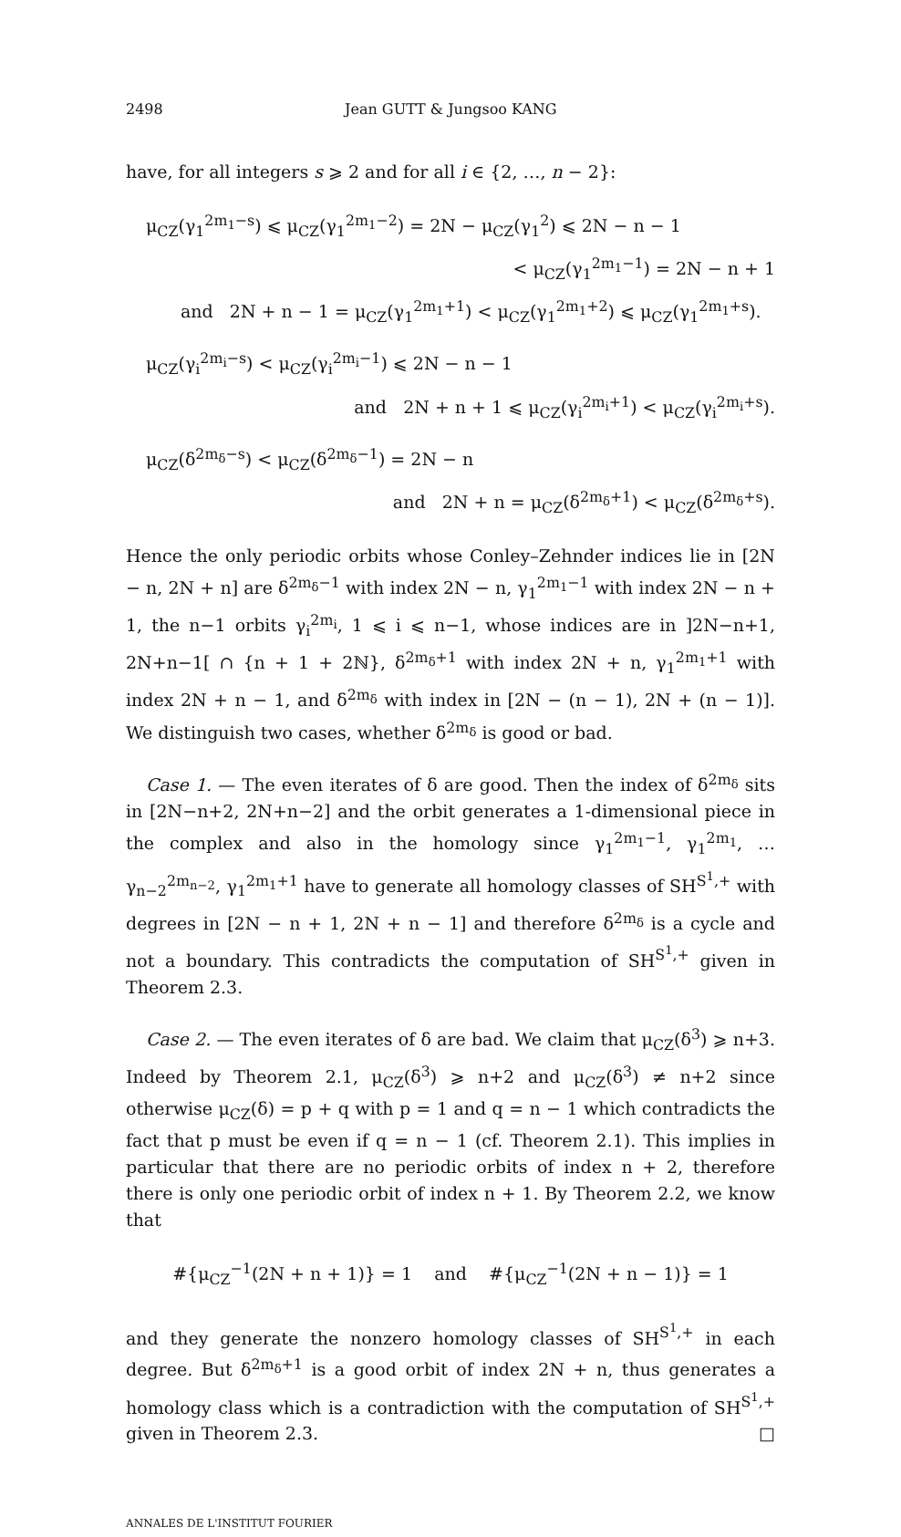2498 Jean GUTT & Jungsoo KANG
have, for all integers s ⩾ 2 and for all i ∈ {2, …, n − 2}:
μ<sub>CZ</sub>(γ<sub>1</sub><sup>2m<sub>1</sub>−s</sup>) ⩽ μ<sub>CZ</sub>(γ<sub>1</sub><sup>2m<sub>1</sub>−2</sup>) = 2N − μ<sub>CZ</sub>(γ<sub>1</sub><sup>2</sup>) ⩽ 2N − n − 1
< μ<sub>CZ</sub>(γ<sub>1</sub><sup>2m<sub>1</sub>−1</sup>) = 2N − n + 1
and 2N + n − 1 = μ<sub>CZ</sub>(γ<sub>1</sub><sup>2m<sub>1</sub>+1</sup>) < μ<sub>CZ</sub>(γ<sub>1</sub><sup>2m<sub>1</sub>+2</sup>) ⩽ μ<sub>CZ</sub>(γ<sub>1</sub><sup>2m<sub>1</sub>+s</sup>).
μ<sub>CZ</sub>(γ<sub>i</sub><sup>2m<sub>i</sub>−s</sup>) < μ<sub>CZ</sub>(γ<sub>i</sub><sup>2m<sub>i</sub>−1</sup>) ⩽ 2N − n − 1
and 2N + n + 1 ⩽ μ<sub>CZ</sub>(γ<sub>i</sub><sup>2m<sub>i</sub>+1</sup>) < μ<sub>CZ</sub>(γ<sub>i</sub><sup>2m<sub>i</sub>+s</sup>).
μ<sub>CZ</sub>(δ<sup>2m<sub>δ</sub>−s</sup>) < μ<sub>CZ</sub>(δ<sup>2m<sub>δ</sub>−1</sup>) = 2N − n
and 2N + n = μ<sub>CZ</sub>(δ<sup>2m<sub>δ</sub>+1</sup>) < μ<sub>CZ</sub>(δ<sup>2m<sub>δ</sub>+s</sup>).
Hence the only periodic orbits whose Conley–Zehnder indices lie in [2N − n, 2N + n] are δ<sup>2m<sub>δ</sub>−1</sup> with index 2N − n, γ<sub>1</sub><sup>2m<sub>1</sub>−1</sup> with index 2N − n + 1, the n−1 orbits γ<sub>i</sub><sup>2m<sub>i</sub></sup>, 1 ⩽ i ⩽ n−1, whose indices are in ]2N−n+1, 2N+n−1[ ∩ {n + 1 + 2ℕ}, δ<sup>2m<sub>δ</sub>+1</sup> with index 2N + n, γ<sub>1</sub><sup>2m<sub>1</sub>+1</sup> with index 2N + n − 1, and δ<sup>2m<sub>δ</sub></sup> with index in [2N − (n − 1), 2N + (n − 1)]. We distinguish two cases, whether δ<sup>2m<sub>δ</sub></sup> is good or bad.
Case 1. — The even iterates of δ are good. Then the index of δ<sup>2m<sub>δ</sub></sup> sits in [2N−n+2, 2N+n−2] and the orbit generates a 1-dimensional piece in the complex and also in the homology since γ<sub>1</sub><sup>2m<sub>1</sub>−1</sup>, γ<sub>1</sub><sup>2m<sub>1</sub></sup>, … γ<sub>n−2</sub><sup>2m<sub>n−2</sub></sup>, γ<sub>1</sub><sup>2m<sub>1</sub>+1</sup> have to generate all homology classes of SH<sup>S<sup>1</sup>,+</sup> with degrees in [2N − n + 1, 2N + n − 1] and therefore δ<sup>2m<sub>δ</sub></sup> is a cycle and not a boundary. This contradicts the computation of SH<sup>S<sup>1</sup>,+</sup> given in Theorem 2.3.
Case 2. — The even iterates of δ are bad. We claim that μ<sub>CZ</sub>(δ<sup>3</sup>) ⩾ n+3. Indeed by Theorem 2.1, μ<sub>CZ</sub>(δ<sup>3</sup>) ⩾ n+2 and μ<sub>CZ</sub>(δ<sup>3</sup>) ≠ n+2 since otherwise μ<sub>CZ</sub>(δ) = p + q with p = 1 and q = n − 1 which contradicts the fact that p must be even if q = n − 1 (cf. Theorem 2.1). This implies in particular that there are no periodic orbits of index n + 2, therefore there is only one periodic orbit of index n + 1. By Theorem 2.2, we know that
#{μ<sub>CZ</sub><sup>−1</sup>(2N + n + 1)} = 1 and #{μ<sub>CZ</sub><sup>−1</sup>(2N + n − 1)} = 1
and they generate the nonzero homology classes of SH<sup>S<sup>1</sup>,+</sup> in each degree. But δ<sup>2m<sub>δ</sub>+1</sup> is a good orbit of index 2N + n, thus generates a homology class which is a contradiction with the computation of SH<sup>S<sup>1</sup>,+</sup> given in Theorem 2.3. □
ANNALES DE L'INSTITUT FOURIER